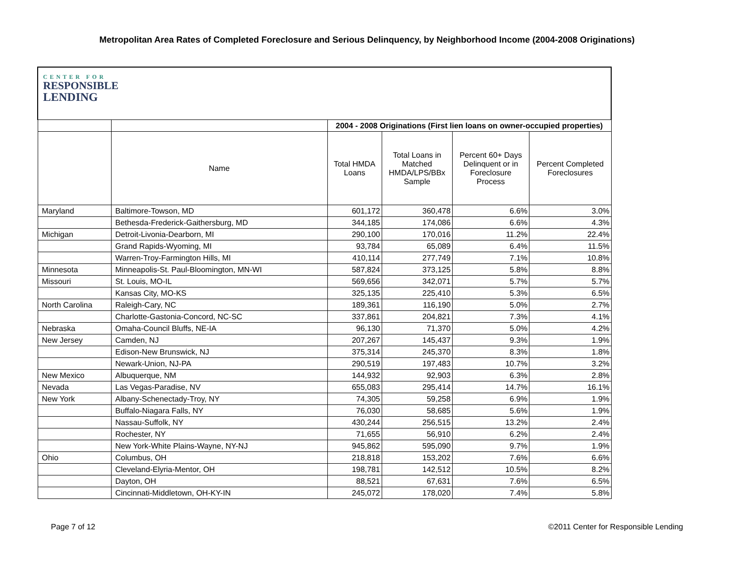Metropolitan Area Rates of Completed Foreclosure and Serious Delinquency, by Neighborhood Income (2004-2008 Originations)
| CENTER FOR RESPONSIBLE LENDING | | | | | |
| | | 2004 - 2008 Originations (First lien loans on owner-occupied properties) | | | |
| | Name | Total HMDA Loans | Total Loans in Matched HMDA/LPS/BBx Sample | Percent 60+ Days Delinquent or in Foreclosure Process | Percent Completed Foreclosures |
| Maryland | Baltimore-Towson, MD | 601,172 | 360,478 | 6.6% | 3.0% |
| | Bethesda-Frederick-Gaithersburg, MD | 344,185 | 174,086 | 6.6% | 4.3% |
| Michigan | Detroit-Livonia-Dearborn, MI | 290,100 | 170,016 | 11.2% | 22.4% |
| | Grand Rapids-Wyoming, MI | 93,784 | 65,089 | 6.4% | 11.5% |
| | Warren-Troy-Farmington Hills, MI | 410,114 | 277,749 | 7.1% | 10.8% |
| Minnesota | Minneapolis-St. Paul-Bloomington, MN-WI | 587,824 | 373,125 | 5.8% | 8.8% |
| Missouri | St. Louis, MO-IL | 569,656 | 342,071 | 5.7% | 5.7% |
| | Kansas City, MO-KS | 325,135 | 225,410 | 5.3% | 6.5% |
| North Carolina | Raleigh-Cary, NC | 189,361 | 116,190 | 5.0% | 2.7% |
| | Charlotte-Gastonia-Concord, NC-SC | 337,861 | 204,821 | 7.3% | 4.1% |
| Nebraska | Omaha-Council Bluffs, NE-IA | 96,130 | 71,370 | 5.0% | 4.2% |
| New Jersey | Camden, NJ | 207,267 | 145,437 | 9.3% | 1.9% |
| | Edison-New Brunswick, NJ | 375,314 | 245,370 | 8.3% | 1.8% |
| | Newark-Union, NJ-PA | 290,519 | 197,483 | 10.7% | 3.2% |
| New Mexico | Albuquerque, NM | 144,932 | 92,903 | 6.3% | 2.8% |
| Nevada | Las Vegas-Paradise, NV | 655,083 | 295,414 | 14.7% | 16.1% |
| New York | Albany-Schenectady-Troy, NY | 74,305 | 59,258 | 6.9% | 1.9% |
| | Buffalo-Niagara Falls, NY | 76,030 | 58,685 | 5.6% | 1.9% |
| | Nassau-Suffolk, NY | 430,244 | 256,515 | 13.2% | 2.4% |
| | Rochester, NY | 71,655 | 56,910 | 6.2% | 2.4% |
| | New York-White Plains-Wayne, NY-NJ | 945,862 | 595,090 | 9.7% | 1.9% |
| Ohio | Columbus, OH | 218,818 | 153,202 | 7.6% | 6.6% |
| | Cleveland-Elyria-Mentor, OH | 198,781 | 142,512 | 10.5% | 8.2% |
| | Dayton, OH | 88,521 | 67,631 | 7.6% | 6.5% |
| | Cincinnati-Middletown, OH-KY-IN | 245,072 | 178,020 | 7.4% | 5.8% |
Page 7 of 12
©2011 Center for Responsible Lending